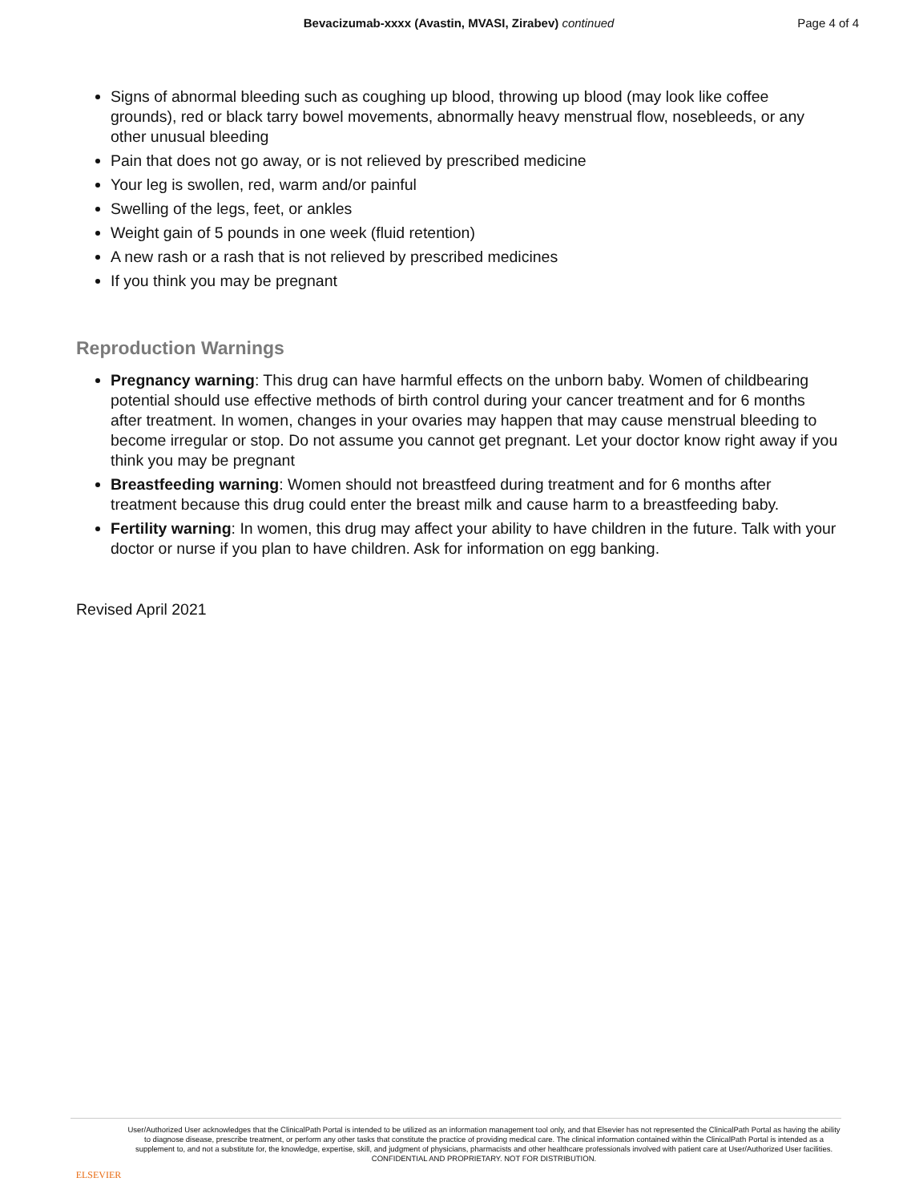Bevacizumab-xxxx (Avastin, MVASI, Zirabev) continued
Page 4 of 4
Signs of abnormal bleeding such as coughing up blood, throwing up blood (may look like coffee grounds), red or black tarry bowel movements, abnormally heavy menstrual flow, nosebleeds, or any other unusual bleeding
Pain that does not go away, or is not relieved by prescribed medicine
Your leg is swollen, red, warm and/or painful
Swelling of the legs, feet, or ankles
Weight gain of 5 pounds in one week (fluid retention)
A new rash or a rash that is not relieved by prescribed medicines
If you think you may be pregnant
Reproduction Warnings
Pregnancy warning: This drug can have harmful effects on the unborn baby. Women of childbearing potential should use effective methods of birth control during your cancer treatment and for 6 months after treatment. In women, changes in your ovaries may happen that may cause menstrual bleeding to become irregular or stop. Do not assume you cannot get pregnant. Let your doctor know right away if you think you may be pregnant
Breastfeeding warning: Women should not breastfeed during treatment and for 6 months after treatment because this drug could enter the breast milk and cause harm to a breastfeeding baby.
Fertility warning: In women, this drug may affect your ability to have children in the future. Talk with your doctor or nurse if you plan to have children. Ask for information on egg banking.
Revised April 2021
ELSEVIER
User/Authorized User acknowledges that the ClinicalPath Portal is intended to be utilized as an information management tool only, and that Elsevier has not represented the ClinicalPath Portal as having the ability to diagnose disease, prescribe treatment, or perform any other tasks that constitute the practice of providing medical care. The clinical information contained within the ClinicalPath Portal is intended as a supplement to, and not a substitute for, the knowledge, expertise, skill, and judgment of physicians, pharmacists and other healthcare professionals involved with patient care at User/Authorized User facilities.
CONFIDENTIAL AND PROPRIETARY. NOT FOR DISTRIBUTION.